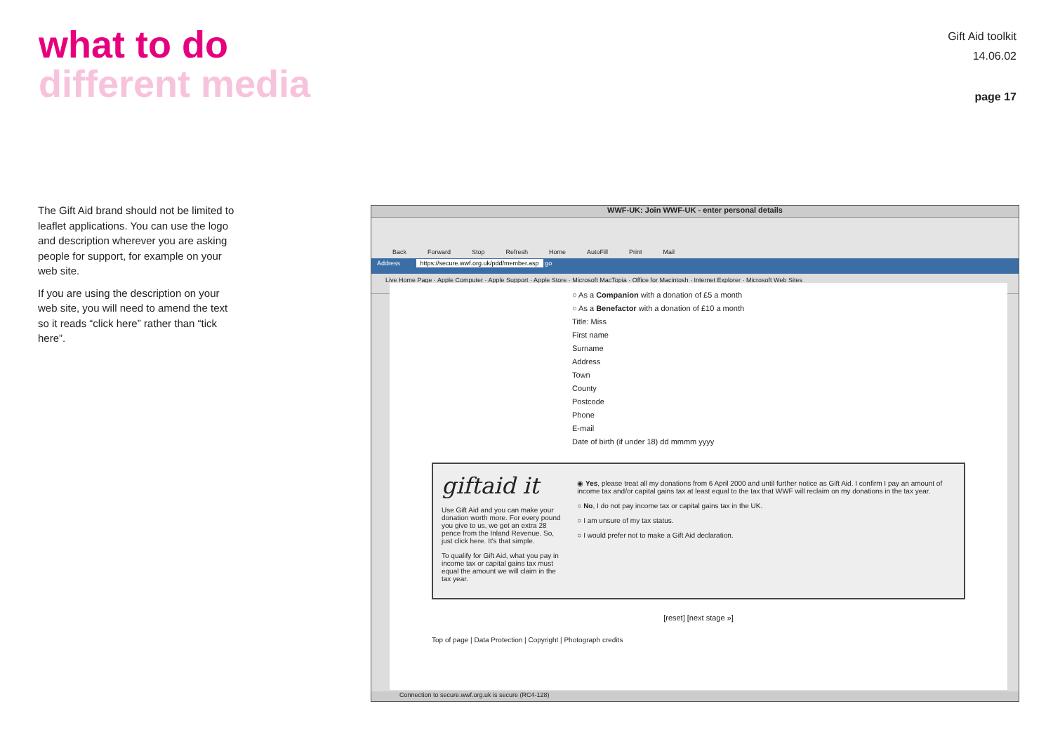what to do
different media
Gift Aid toolkit
14.06.02
page 17
The Gift Aid brand should not be limited to leaflet applications. You can use the logo and description wherever you are asking people for support, for example on your web site.
If you are using the description on your web site, you will need to amend the text so it reads “click here” rather than “tick here”.
WWF-UK: Join WWF-UK - enter personal details
Back Forward Stop Refresh Home AutoFill Print Mail
Address https://secure.wwf.org.uk/pdd/member.asp go
Live Home Page · Apple Computer · Apple Support · Apple Store · Microsoft MacTopia · Office for Macintosh · Internet Explorer · Microsoft Web Sites
○ As a Companion with a donation of £5 a month
○ As a Benefactor with a donation of £10 a month
Title: Miss
First name
Surname
Address
Town
County
Postcode
Phone
E-mail
Date of birth (if under 18) dd mmmm yyyy
giftaid it
Use Gift Aid and you can make your donation worth more. For every pound you give to us, we get an extra 28 pence from the Inland Revenue. So, just click here. It's that simple.
To qualify for Gift Aid, what you pay in income tax or capital gains tax must equal the amount we will claim in the tax year.
◉ Yes, please treat all my donations from 6 April 2000 and until further notice as Gift Aid. I confirm I pay an amount of income tax and/or capital gains tax at least equal to the tax that WWF will reclaim on my donations in the tax year.
○ No, I do not pay income tax or capital gains tax in the UK.
○ I am unsure of my tax status.
○ I would prefer not to make a Gift Aid declaration.
[reset] [next stage »]
Top of page | Data Protection | Copyright | Photograph credits
Connection to secure.wwf.org.uk is secure (RC4-128)